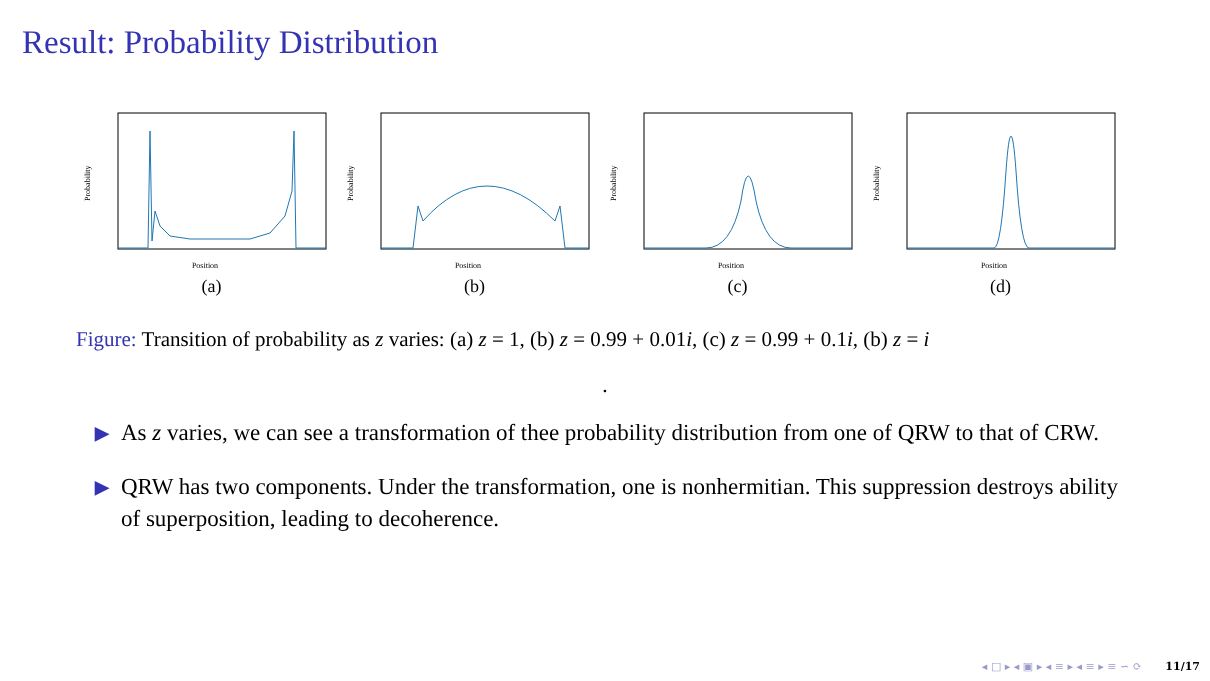Result: Probability Distribution
Position
Probability
(a)
Position
Probability
(b)
Position
Probability
(c)
Position
Probability
(d)
Figure: Transition of probability as z varies: (a) z = 1, (b) z = 0.99 + 0.01i, (c) z = 0.99 + 0.1i, (b) z = i
.
▶
As z varies, we can see a transformation of thee probability distribution from one of QRW to that of CRW.
▶
QRW has two components. Under the transformation, one is nonhermitian. This suppression destroys ability of superposition, leading to decoherence.
◂ □ ▸ ◂ ▣ ▸ ◂ ≡ ▸ ◂ ≡ ▸ ≡ ∽ ⟳ 11/17